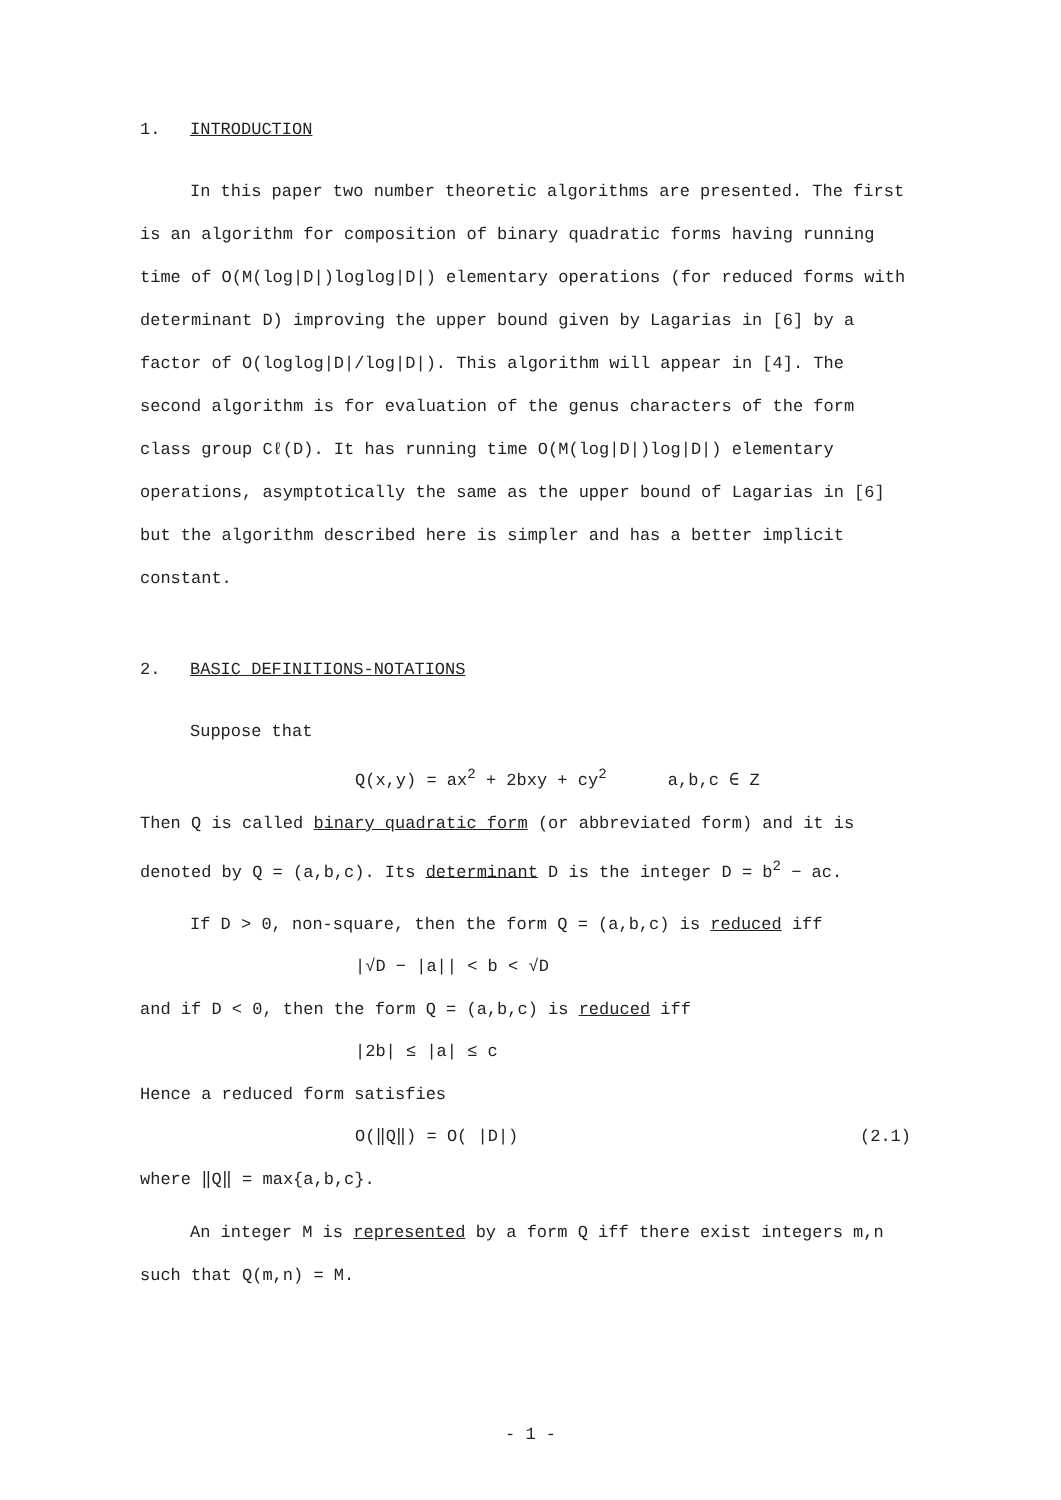1. INTRODUCTION
In this paper two number theoretic algorithms are presented. The first is an algorithm for composition of binary quadratic forms having running time of O(M(log|D|)loglog|D|) elementary operations (for reduced forms with determinant D) improving the upper bound given by Lagarias in [6] by a factor of O(loglog|D|/log|D|). This algorithm will appear in [4]. The second algorithm is for evaluation of the genus characters of the form class group Cℓ(D). It has running time O(M(log|D|)log|D|) elementary operations, asymptotically the same as the upper bound of Lagarias in [6] but the algorithm described here is simpler and has a better implicit constant.
2. BASIC DEFINITIONS-NOTATIONS
Suppose that
Q(x,y) = ax<sup>2</sup> + 2bxy + cy<sup>2</sup> a,b,c ∈ Z
Then Q is called binary quadratic form (or abbreviated form) and it is denoted by Q = (a,b,c). Its determinant D is the integer D = b<sup>2</sup> − ac.
If D > 0, non-square, then the form Q = (a,b,c) is reduced iff
|√D − |a|| < b < √D
and if D < 0, then the form Q = (a,b,c) is reduced iff
|2b| ≤ |a| ≤ c
Hence a reduced form satisfies
O(‖Q‖) = O( |D|) (2.1)
where ‖Q‖ = max{a,b,c}.
An integer M is represented by a form Q iff there exist integers m,n such that Q(m,n) = M.
- 1 -